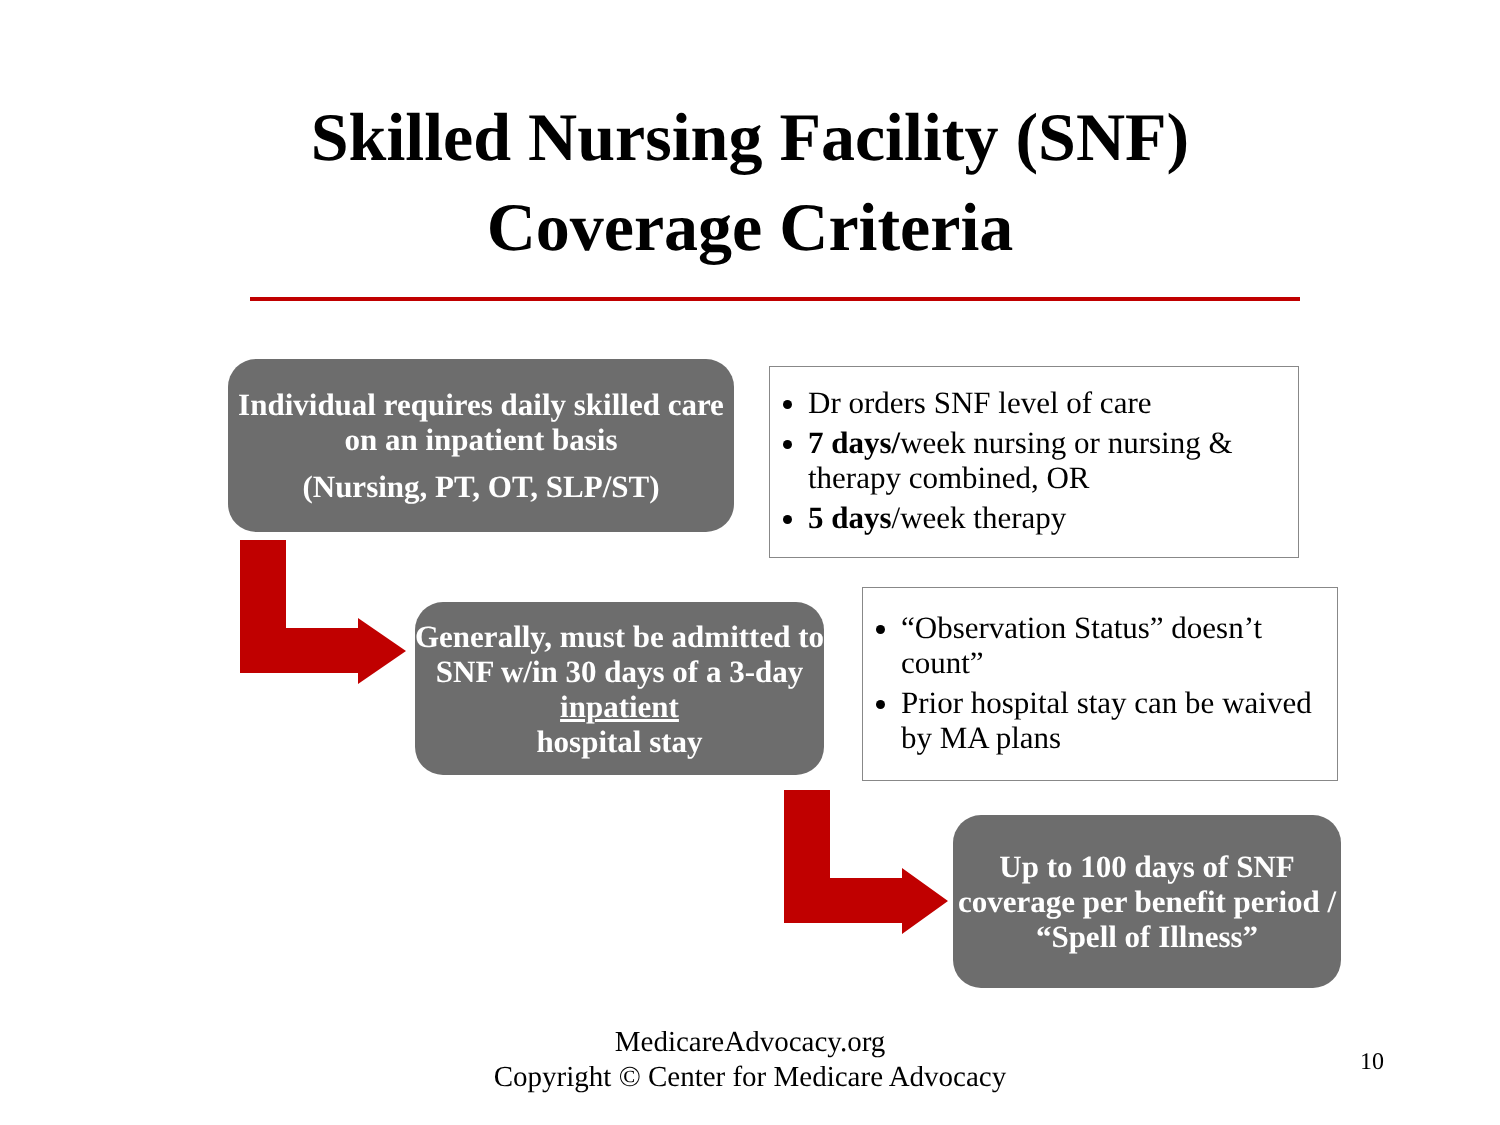Skilled Nursing Facility (SNF)
Coverage Criteria
Individual requires daily skilled care on an inpatient basis
(Nursing, PT, OT, SLP/ST)
Dr orders SNF level of care
7 days/week nursing or nursing & therapy combined, OR
5 days/week therapy
Generally, must be admitted to SNF w/in 30 days of a 3-day
inpatient
hospital stay
“Observation Status” doesn’t count”
Prior hospital stay can be waived by MA plans
Up to 100 days of SNF coverage per benefit period / “Spell of Illness”
MedicareAdvocacy.org
Copyright © Center for Medicare Advocacy
10